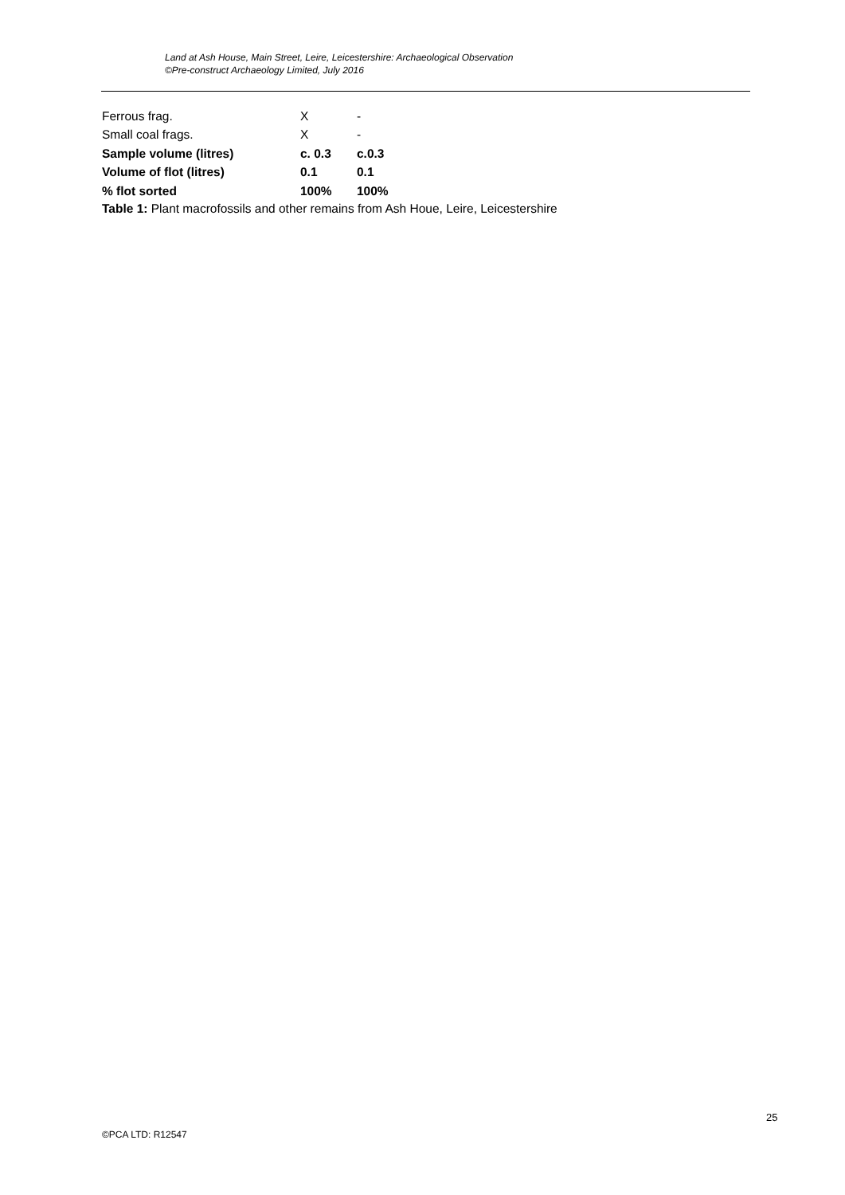Land at Ash House, Main Street, Leire, Leicestershire: Archaeological Observation
©Pre-construct Archaeology Limited, July 2016
| Ferrous frag. | X | - |
| Small coal frags. | X | - |
| Sample volume (litres) | c. 0.3 | c.0.3 |
| Volume of flot (litres) | 0.1 | 0.1 |
| % flot sorted | 100% | 100% |
Table 1: Plant macrofossils and other remains from Ash Houe, Leire, Leicestershire
25
©PCA LTD: R12547